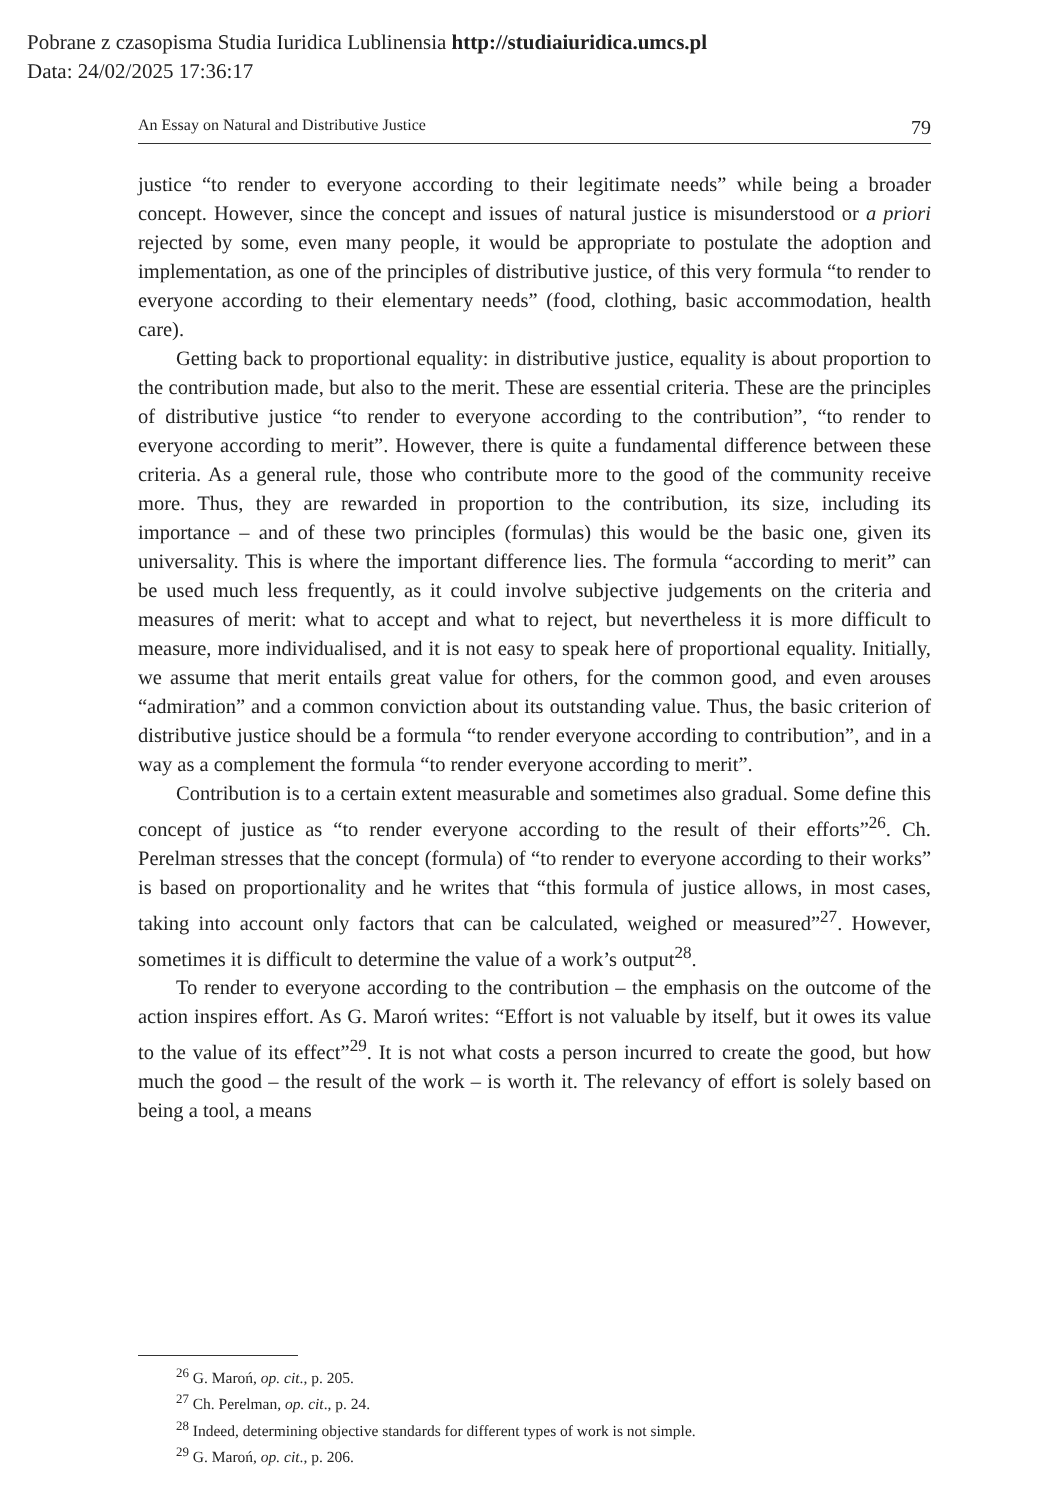Pobrane z czasopisma Studia Iuridica Lublinensia http://studiaiuridica.umcs.pl
Data: 24/02/2025 17:36:17
An Essay on Natural and Distributive Justice 79
justice “to render to everyone according to their legitimate needs” while being a broader concept. However, since the concept and issues of natural justice is misunderstood or a priori rejected by some, even many people, it would be appropriate to postulate the adoption and implementation, as one of the principles of distributive justice, of this very formula “to render to everyone according to their elementary needs” (food, clothing, basic accommodation, health care).
Getting back to proportional equality: in distributive justice, equality is about proportion to the contribution made, but also to the merit. These are essential criteria. These are the principles of distributive justice “to render to everyone according to the contribution”, “to render to everyone according to merit”. However, there is quite a fundamental difference between these criteria. As a general rule, those who contribute more to the good of the community receive more. Thus, they are rewarded in proportion to the contribution, its size, including its importance – and of these two principles (formulas) this would be the basic one, given its universality. This is where the important difference lies. The formula “according to merit” can be used much less frequently, as it could involve subjective judgements on the criteria and measures of merit: what to accept and what to reject, but nevertheless it is more difficult to measure, more individualised, and it is not easy to speak here of proportional equality. Initially, we assume that merit entails great value for others, for the common good, and even arouses “admiration” and a common conviction about its outstanding value. Thus, the basic criterion of distributive justice should be a formula “to render everyone according to contribution”, and in a way as a complement the formula “to render everyone according to merit”.
Contribution is to a certain extent measurable and sometimes also gradual. Some define this concept of justice as “to render everyone according to the result of their efforts”<sup>26</sup>. Ch. Perelman stresses that the concept (formula) of “to render to everyone according to their works” is based on proportionality and he writes that “this formula of justice allows, in most cases, taking into account only factors that can be calculated, weighed or measured”<sup>27</sup>. However, sometimes it is difficult to determine the value of a work’s output<sup>28</sup>.
To render to everyone according to the contribution – the emphasis on the outcome of the action inspires effort. As G. Maroń writes: “Effort is not valuable by itself, but it owes its value to the value of its effect”<sup>29</sup>. It is not what costs a person incurred to create the good, but how much the good – the result of the work – is worth it. The relevancy of effort is solely based on being a tool, a means
<sup>26</sup> G. Maroń, op. cit., p. 205.
<sup>27</sup> Ch. Perelman, op. cit., p. 24.
<sup>28</sup> Indeed, determining objective standards for different types of work is not simple.
<sup>29</sup> G. Maroń, op. cit., p. 206.